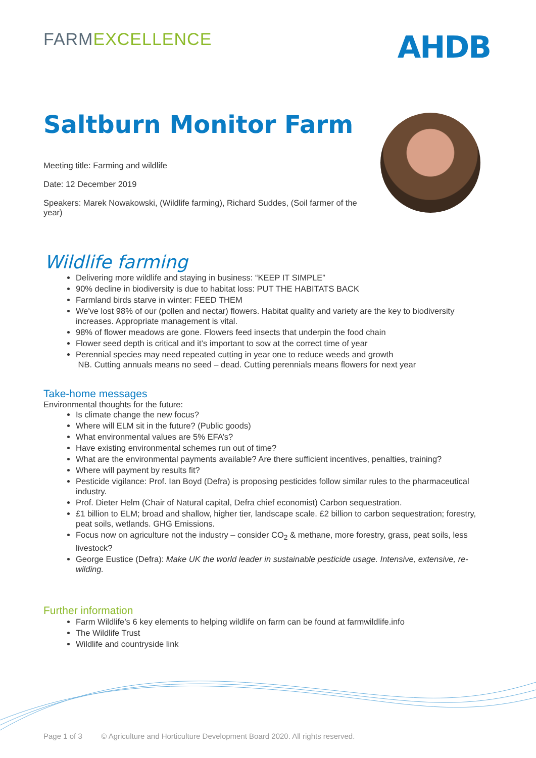FARMEXCELLENCE
AHDB
Saltburn Monitor Farm
Meeting title: Farming and wildlife
Date: 12 December 2019
Speakers: Marek Nowakowski, (Wildlife farming), Richard Suddes, (Soil farmer of the year)
Wildlife farming
Delivering more wildlife and staying in business: “KEEP IT SIMPLE”
90% decline in biodiversity is due to habitat loss: PUT THE HABITATS BACK
Farmland birds starve in winter: FEED THEM
We've lost 98% of our (pollen and nectar) flowers. Habitat quality and variety are the key to biodiversity increases. Appropriate management is vital.
98% of flower meadows are gone. Flowers feed insects that underpin the food chain
Flower seed depth is critical and it’s important to sow at the correct time of year
Perennial species may need repeated cutting in year one to reduce weeds and growth
NB. Cutting annuals means no seed – dead. Cutting perennials means flowers for next year
Take-home messages
Environmental thoughts for the future:
Is climate change the new focus?
Where will ELM sit in the future? (Public goods)
What environmental values are 5% EFA’s?
Have existing environmental schemes run out of time?
What are the environmental payments available? Are there sufficient incentives, penalties, training?
Where will payment by results fit?
Pesticide vigilance: Prof. Ian Boyd (Defra) is proposing pesticides follow similar rules to the pharmaceutical industry.
Prof. Dieter Helm (Chair of Natural capital, Defra chief economist) Carbon sequestration.
£1 billion to ELM; broad and shallow, higher tier, landscape scale. £2 billion to carbon sequestration; forestry, peat soils, wetlands. GHG Emissions.
Focus now on agriculture not the industry – consider CO<sub>2</sub> & methane, more forestry, grass, peat soils, less livestock?
George Eustice (Defra): Make UK the world leader in sustainable pesticide usage. Intensive, extensive, re-wilding.
Further information
Farm Wildlife’s 6 key elements to helping wildlife on farm can be found at farmwildlife.info
The Wildlife Trust
Wildlife and countryside link
Page 1 of 3 © Agriculture and Horticulture Development Board 2020. All rights reserved.